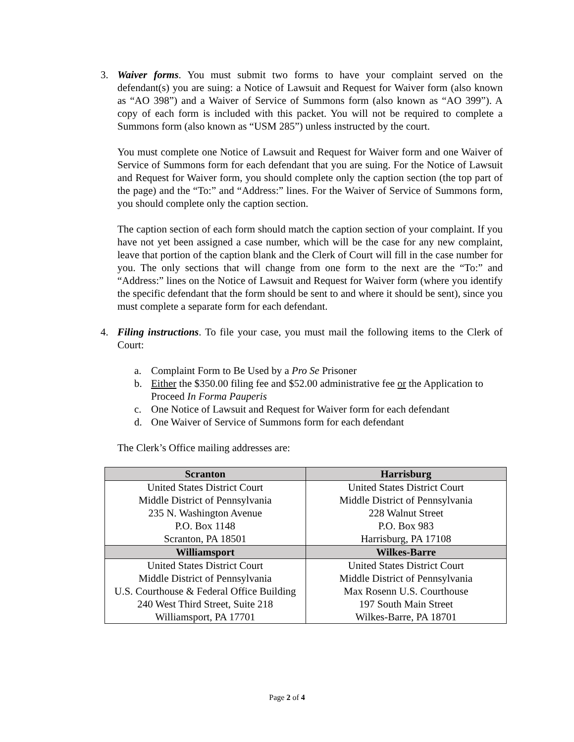3. Waiver forms. You must submit two forms to have your complaint served on the defendant(s) you are suing: a Notice of Lawsuit and Request for Waiver form (also known as “AO 398”) and a Waiver of Service of Summons form (also known as “AO 399”). A copy of each form is included with this packet. You will not be required to complete a Summons form (also known as “USM 285”) unless instructed by the court.
You must complete one Notice of Lawsuit and Request for Waiver form and one Waiver of Service of Summons form for each defendant that you are suing. For the Notice of Lawsuit and Request for Waiver form, you should complete only the caption section (the top part of the page) and the “To:” and “Address:” lines. For the Waiver of Service of Summons form, you should complete only the caption section.
The caption section of each form should match the caption section of your complaint. If you have not yet been assigned a case number, which will be the case for any new complaint, leave that portion of the caption blank and the Clerk of Court will fill in the case number for you. The only sections that will change from one form to the next are the “To:” and “Address:” lines on the Notice of Lawsuit and Request for Waiver form (where you identify the specific defendant that the form should be sent to and where it should be sent), since you must complete a separate form for each defendant.
4. Filing instructions. To file your case, you must mail the following items to the Clerk of Court:
a. Complaint Form to Be Used by a Pro Se Prisoner
b. Either the $350.00 filing fee and $52.00 administrative fee or the Application to Proceed In Forma Pauperis
c. One Notice of Lawsuit and Request for Waiver form for each defendant
d. One Waiver of Service of Summons form for each defendant
The Clerk’s Office mailing addresses are:
| Scranton | Harrisburg |
| --- | --- |
| United States District Court Middle District of Pennsylvania 235 N. Washington Avenue P.O. Box 1148 Scranton, PA 18501 | United States District Court Middle District of Pennsylvania 228 Walnut Street P.O. Box 983 Harrisburg, PA 17108 |
| Williamsport | Wilkes-Barre |
| United States District Court Middle District of Pennsylvania U.S. Courthouse & Federal Office Building 240 West Third Street, Suite 218 Williamsport, PA 17701 | United States District Court Middle District of Pennsylvania Max Rosenn U.S. Courthouse 197 South Main Street Wilkes-Barre, PA 18701 |
Page 2 of 4